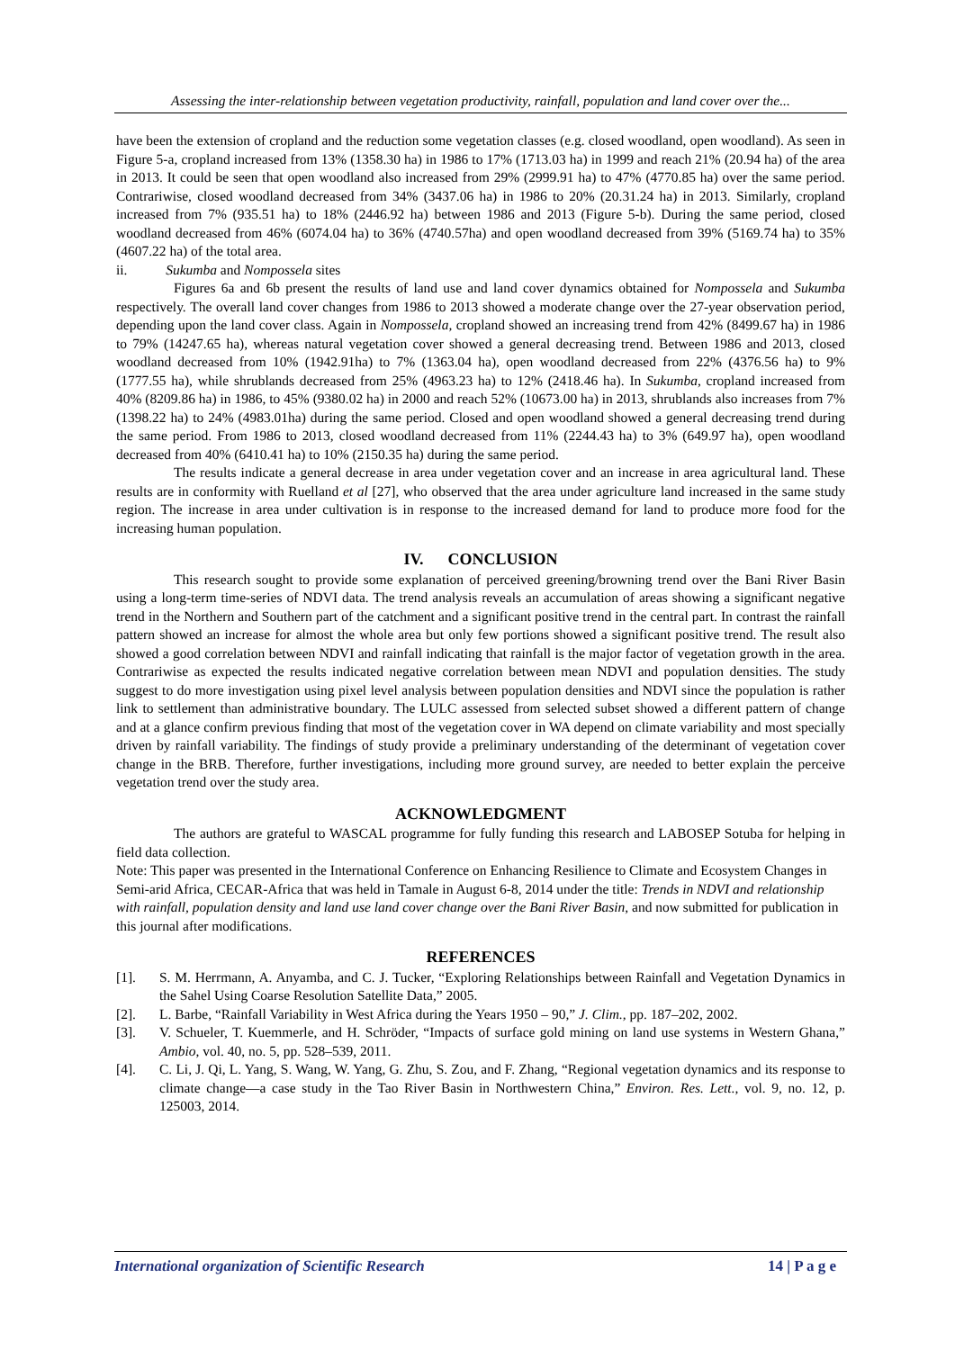Assessing the inter-relationship between vegetation productivity, rainfall, population and land cover over the...
have been the extension of cropland and the reduction some vegetation classes (e.g. closed woodland, open woodland). As seen in Figure 5-a, cropland increased from 13% (1358.30 ha) in 1986 to 17% (1713.03 ha) in 1999 and reach 21% (20.94 ha) of the area in 2013. It could be seen that open woodland also increased from 29% (2999.91 ha) to 47% (4770.85 ha) over the same period. Contrariwise, closed woodland decreased from 34% (3437.06 ha) in 1986 to 20% (20.31.24 ha) in 2013. Similarly, cropland increased from 7% (935.51 ha) to 18% (2446.92 ha) between 1986 and 2013 (Figure 5-b). During the same period, closed woodland decreased from 46% (6074.04 ha) to 36% (4740.57ha) and open woodland decreased from 39% (5169.74 ha) to 35% (4607.22 ha) of the total area.
ii. Sukumba and Nompossela sites
Figures 6a and 6b present the results of land use and land cover dynamics obtained for Nompossela and Sukumba respectively. The overall land cover changes from 1986 to 2013 showed a moderate change over the 27-year observation period, depending upon the land cover class. Again in Nompossela, cropland showed an increasing trend from 42% (8499.67 ha) in 1986 to 79% (14247.65 ha), whereas natural vegetation cover showed a general decreasing trend. Between 1986 and 2013, closed woodland decreased from 10% (1942.91ha) to 7% (1363.04 ha), open woodland decreased from 22% (4376.56 ha) to 9% (1777.55 ha), while shrublands decreased from 25% (4963.23 ha) to 12% (2418.46 ha). In Sukumba, cropland increased from 40% (8209.86 ha) in 1986, to 45% (9380.02 ha) in 2000 and reach 52% (10673.00 ha) in 2013, shrublands also increases from 7% (1398.22 ha) to 24% (4983.01ha) during the same period. Closed and open woodland showed a general decreasing trend during the same period. From 1986 to 2013, closed woodland decreased from 11% (2244.43 ha) to 3% (649.97 ha), open woodland decreased from 40% (6410.41 ha) to 10% (2150.35 ha) during the same period.
The results indicate a general decrease in area under vegetation cover and an increase in area agricultural land. These results are in conformity with Ruelland et al [27], who observed that the area under agriculture land increased in the same study region. The increase in area under cultivation is in response to the increased demand for land to produce more food for the increasing human population.
IV. CONCLUSION
This research sought to provide some explanation of perceived greening/browning trend over the Bani River Basin using a long-term time-series of NDVI data. The trend analysis reveals an accumulation of areas showing a significant negative trend in the Northern and Southern part of the catchment and a significant positive trend in the central part. In contrast the rainfall pattern showed an increase for almost the whole area but only few portions showed a significant positive trend. The result also showed a good correlation between NDVI and rainfall indicating that rainfall is the major factor of vegetation growth in the area. Contrariwise as expected the results indicated negative correlation between mean NDVI and population densities. The study suggest to do more investigation using pixel level analysis between population densities and NDVI since the population is rather link to settlement than administrative boundary. The LULC assessed from selected subset showed a different pattern of change and at a glance confirm previous finding that most of the vegetation cover in WA depend on climate variability and most specially driven by rainfall variability. The findings of study provide a preliminary understanding of the determinant of vegetation cover change in the BRB. Therefore, further investigations, including more ground survey, are needed to better explain the perceive vegetation trend over the study area.
ACKNOWLEDGMENT
The authors are grateful to WASCAL programme for fully funding this research and LABOSEP Sotuba for helping in field data collection.
Note: This paper was presented in the International Conference on Enhancing Resilience to Climate and Ecosystem Changes in Semi-arid Africa, CECAR-Africa that was held in Tamale in August 6-8, 2014 under the title: Trends in NDVI and relationship with rainfall, population density and land use land cover change over the Bani River Basin, and now submitted for publication in this journal after modifications.
REFERENCES
[1]. S. M. Herrmann, A. Anyamba, and C. J. Tucker, “Exploring Relationships between Rainfall and Vegetation Dynamics in the Sahel Using Coarse Resolution Satellite Data,” 2005.
[2]. L. Barbe, “Rainfall Variability in West Africa during the Years 1950 – 90,” J. Clim., pp. 187–202, 2002.
[3]. V. Schueler, T. Kuemmerle, and H. Schröder, “Impacts of surface gold mining on land use systems in Western Ghana,” Ambio, vol. 40, no. 5, pp. 528–539, 2011.
[4]. C. Li, J. Qi, L. Yang, S. Wang, W. Yang, G. Zhu, S. Zou, and F. Zhang, “Regional vegetation dynamics and its response to climate change—a case study in the Tao River Basin in Northwestern China,” Environ. Res. Lett., vol. 9, no. 12, p. 125003, 2014.
International organization of Scientific Research 14 | P a g e